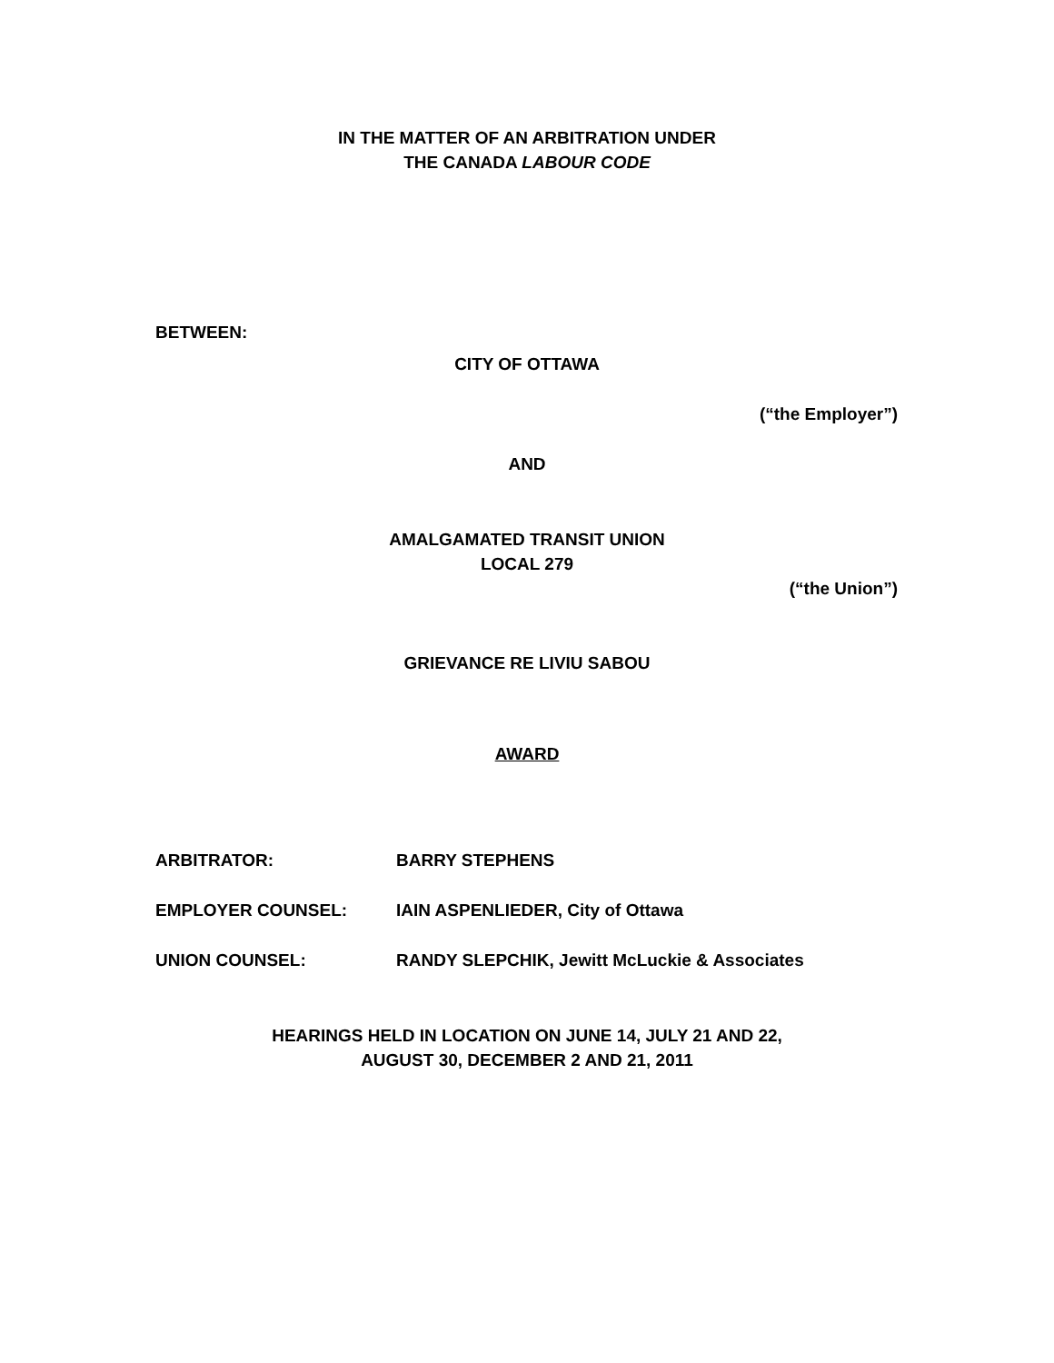IN THE MATTER OF AN ARBITRATION UNDER
THE CANADA LABOUR CODE
BETWEEN:
CITY OF OTTAWA
(“the Employer”)
AND
AMALGAMATED TRANSIT UNION
LOCAL 279
(“the Union”)
GRIEVANCE RE LIVIU SABOU
AWARD
ARBITRATOR: BARRY STEPHENS
EMPLOYER COUNSEL: IAIN ASPENLIEDER, City of Ottawa
UNION COUNSEL: RANDY SLEPCHIK, Jewitt McLuckie & Associates
HEARINGS HELD IN LOCATION ON JUNE 14, JULY 21 AND 22,
AUGUST 30, DECEMBER 2 AND 21, 2011